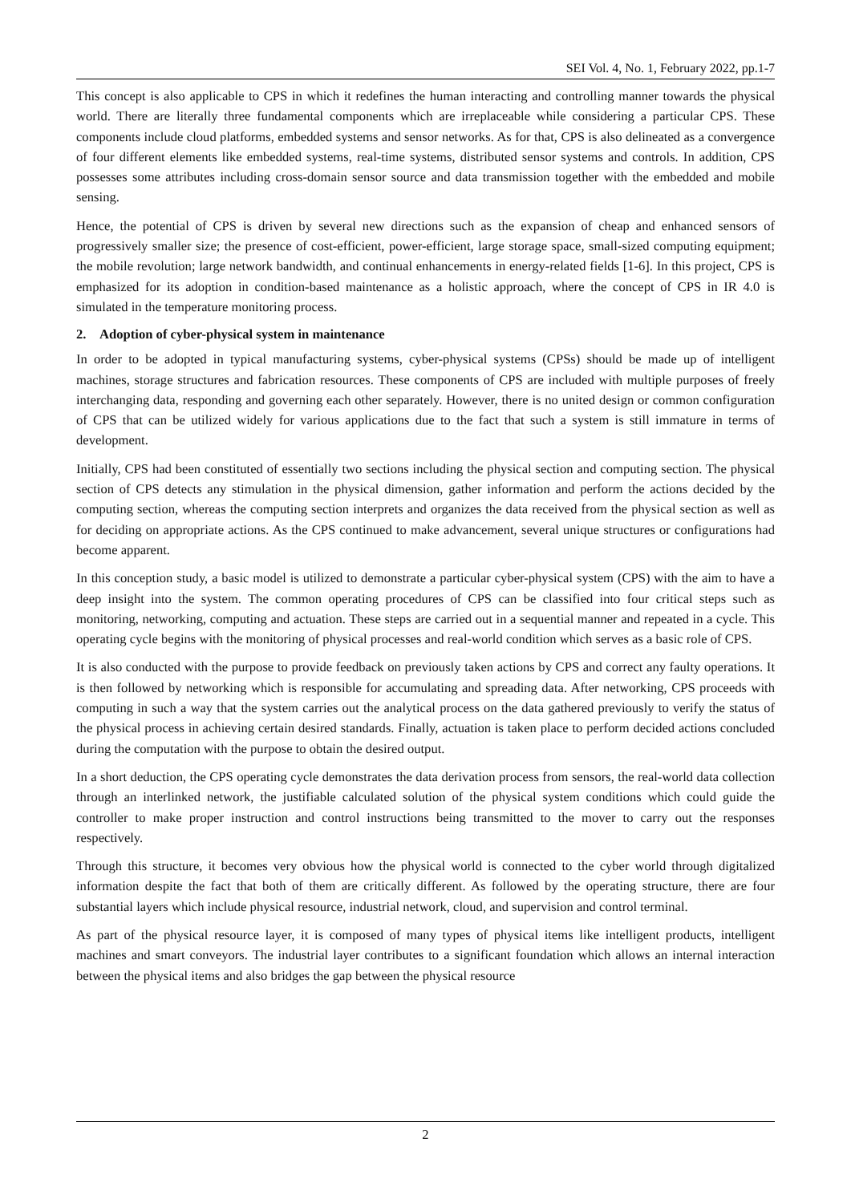SEI Vol. 4, No. 1, February 2022, pp.1-7
This concept is also applicable to CPS in which it redefines the human interacting and controlling manner towards the physical world. There are literally three fundamental components which are irreplaceable while considering a particular CPS. These components include cloud platforms, embedded systems and sensor networks. As for that, CPS is also delineated as a convergence of four different elements like embedded systems, real-time systems, distributed sensor systems and controls. In addition, CPS possesses some attributes including cross-domain sensor source and data transmission together with the embedded and mobile sensing.
Hence, the potential of CPS is driven by several new directions such as the expansion of cheap and enhanced sensors of progressively smaller size; the presence of cost-efficient, power-efficient, large storage space, small-sized computing equipment; the mobile revolution; large network bandwidth, and continual enhancements in energy-related fields [1-6]. In this project, CPS is emphasized for its adoption in condition-based maintenance as a holistic approach, where the concept of CPS in IR 4.0 is simulated in the temperature monitoring process.
2. Adoption of cyber-physical system in maintenance
In order to be adopted in typical manufacturing systems, cyber-physical systems (CPSs) should be made up of intelligent machines, storage structures and fabrication resources. These components of CPS are included with multiple purposes of freely interchanging data, responding and governing each other separately. However, there is no united design or common configuration of CPS that can be utilized widely for various applications due to the fact that such a system is still immature in terms of development.
Initially, CPS had been constituted of essentially two sections including the physical section and computing section. The physical section of CPS detects any stimulation in the physical dimension, gather information and perform the actions decided by the computing section, whereas the computing section interprets and organizes the data received from the physical section as well as for deciding on appropriate actions. As the CPS continued to make advancement, several unique structures or configurations had become apparent.
In this conception study, a basic model is utilized to demonstrate a particular cyber-physical system (CPS) with the aim to have a deep insight into the system. The common operating procedures of CPS can be classified into four critical steps such as monitoring, networking, computing and actuation. These steps are carried out in a sequential manner and repeated in a cycle. This operating cycle begins with the monitoring of physical processes and real-world condition which serves as a basic role of CPS.
It is also conducted with the purpose to provide feedback on previously taken actions by CPS and correct any faulty operations. It is then followed by networking which is responsible for accumulating and spreading data. After networking, CPS proceeds with computing in such a way that the system carries out the analytical process on the data gathered previously to verify the status of the physical process in achieving certain desired standards. Finally, actuation is taken place to perform decided actions concluded during the computation with the purpose to obtain the desired output.
In a short deduction, the CPS operating cycle demonstrates the data derivation process from sensors, the real-world data collection through an interlinked network, the justifiable calculated solution of the physical system conditions which could guide the controller to make proper instruction and control instructions being transmitted to the mover to carry out the responses respectively.
Through this structure, it becomes very obvious how the physical world is connected to the cyber world through digitalized information despite the fact that both of them are critically different. As followed by the operating structure, there are four substantial layers which include physical resource, industrial network, cloud, and supervision and control terminal.
As part of the physical resource layer, it is composed of many types of physical items like intelligent products, intelligent machines and smart conveyors. The industrial layer contributes to a significant foundation which allows an internal interaction between the physical items and also bridges the gap between the physical resource
2